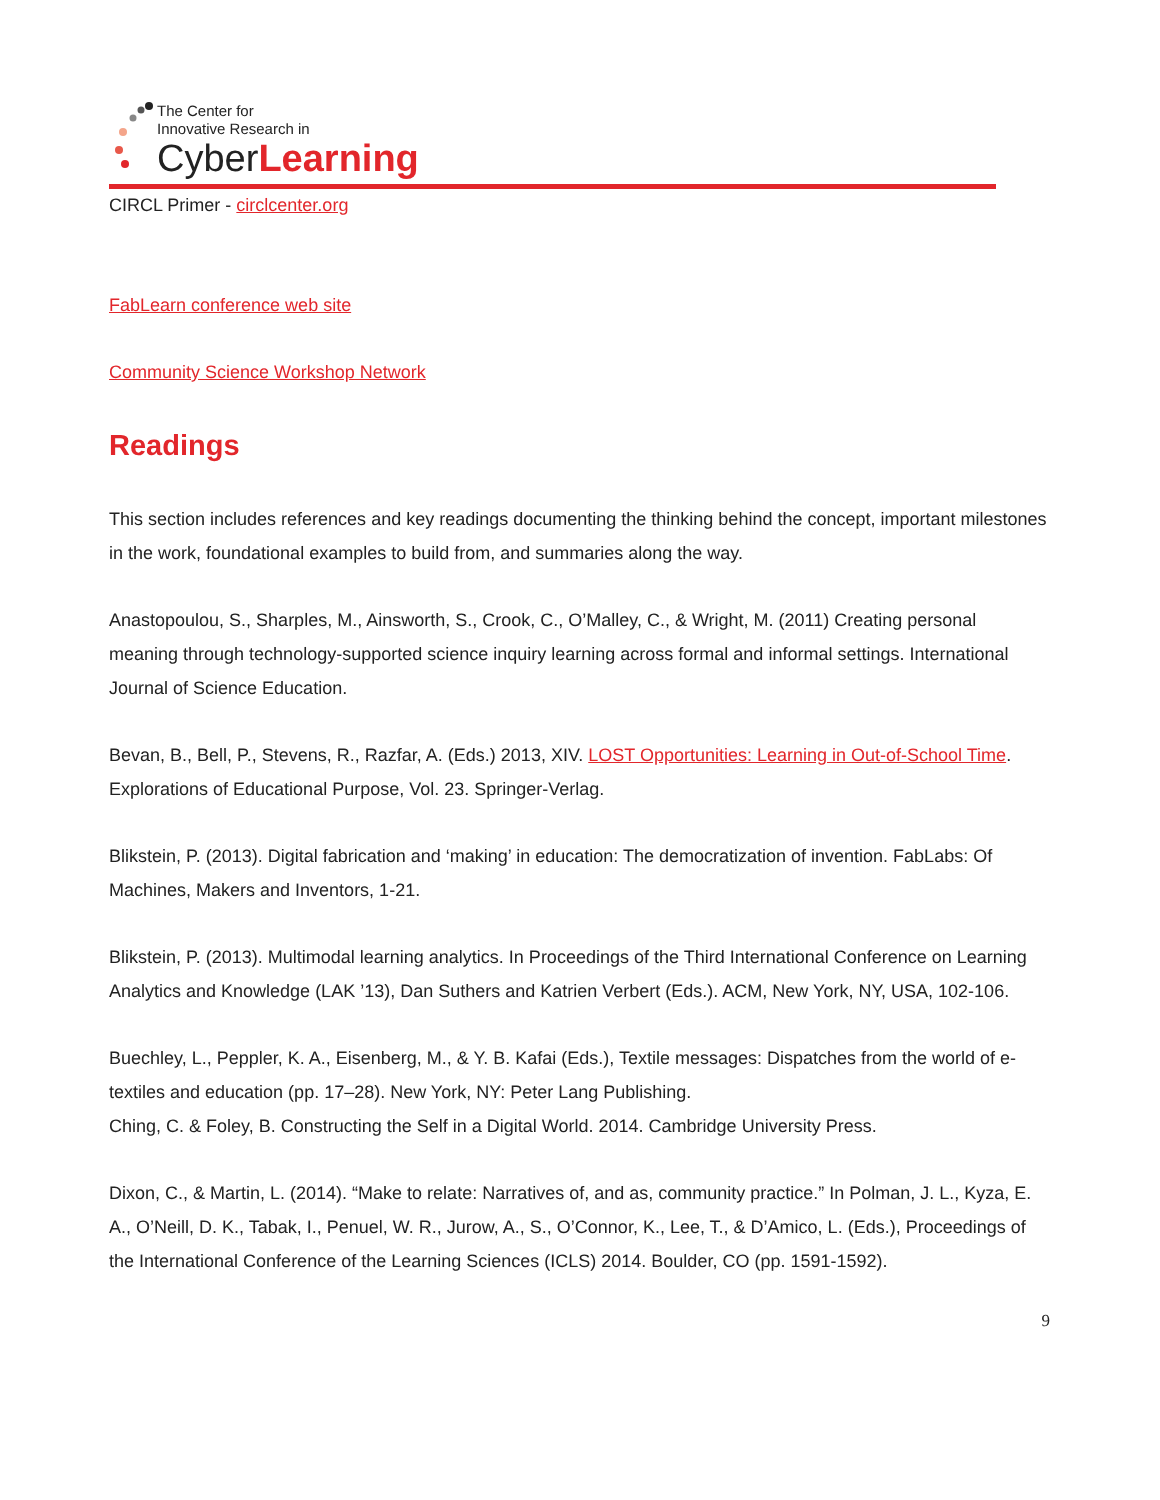The Center for
Innovative Research in
CyberLearning
CIRCL Primer - circlcenter.org
FabLearn conference web site
Community Science Workshop Network
Readings
This section includes references and key readings documenting the thinking behind the concept, important milestones in the work, foundational examples to build from, and summaries along the way.
Anastopoulou, S., Sharples, M., Ainsworth, S., Crook, C., O’Malley, C., & Wright, M. (2011) Creating personal meaning through technology-supported science inquiry learning across formal and informal settings. International Journal of Science Education.
Bevan, B., Bell, P., Stevens, R., Razfar, A. (Eds.) 2013, XIV. LOST Opportunities: Learning in Out-of-School Time. Explorations of Educational Purpose, Vol. 23. Springer-Verlag.
Blikstein, P. (2013). Digital fabrication and ‘making’ in education: The democratization of invention. FabLabs: Of Machines, Makers and Inventors, 1-21.
Blikstein, P. (2013). Multimodal learning analytics. In Proceedings of the Third International Conference on Learning Analytics and Knowledge (LAK ’13), Dan Suthers and Katrien Verbert (Eds.). ACM, New York, NY, USA, 102-106.
Buechley, L., Peppler, K. A., Eisenberg, M., & Y. B. Kafai (Eds.), Textile messages: Dispatches from the world of e-textiles and education (pp. 17–28). New York, NY: Peter Lang Publishing.
Ching, C. & Foley, B. Constructing the Self in a Digital World. 2014. Cambridge University Press.
Dixon, C., & Martin, L. (2014). “Make to relate: Narratives of, and as, community practice.” In Polman, J. L., Kyza, E. A., O’Neill, D. K., Tabak, I., Penuel, W. R., Jurow, A., S., O’Connor, K., Lee, T., & D’Amico, L. (Eds.), Proceedings of the International Conference of the Learning Sciences (ICLS) 2014. Boulder, CO (pp. 1591-1592).
9